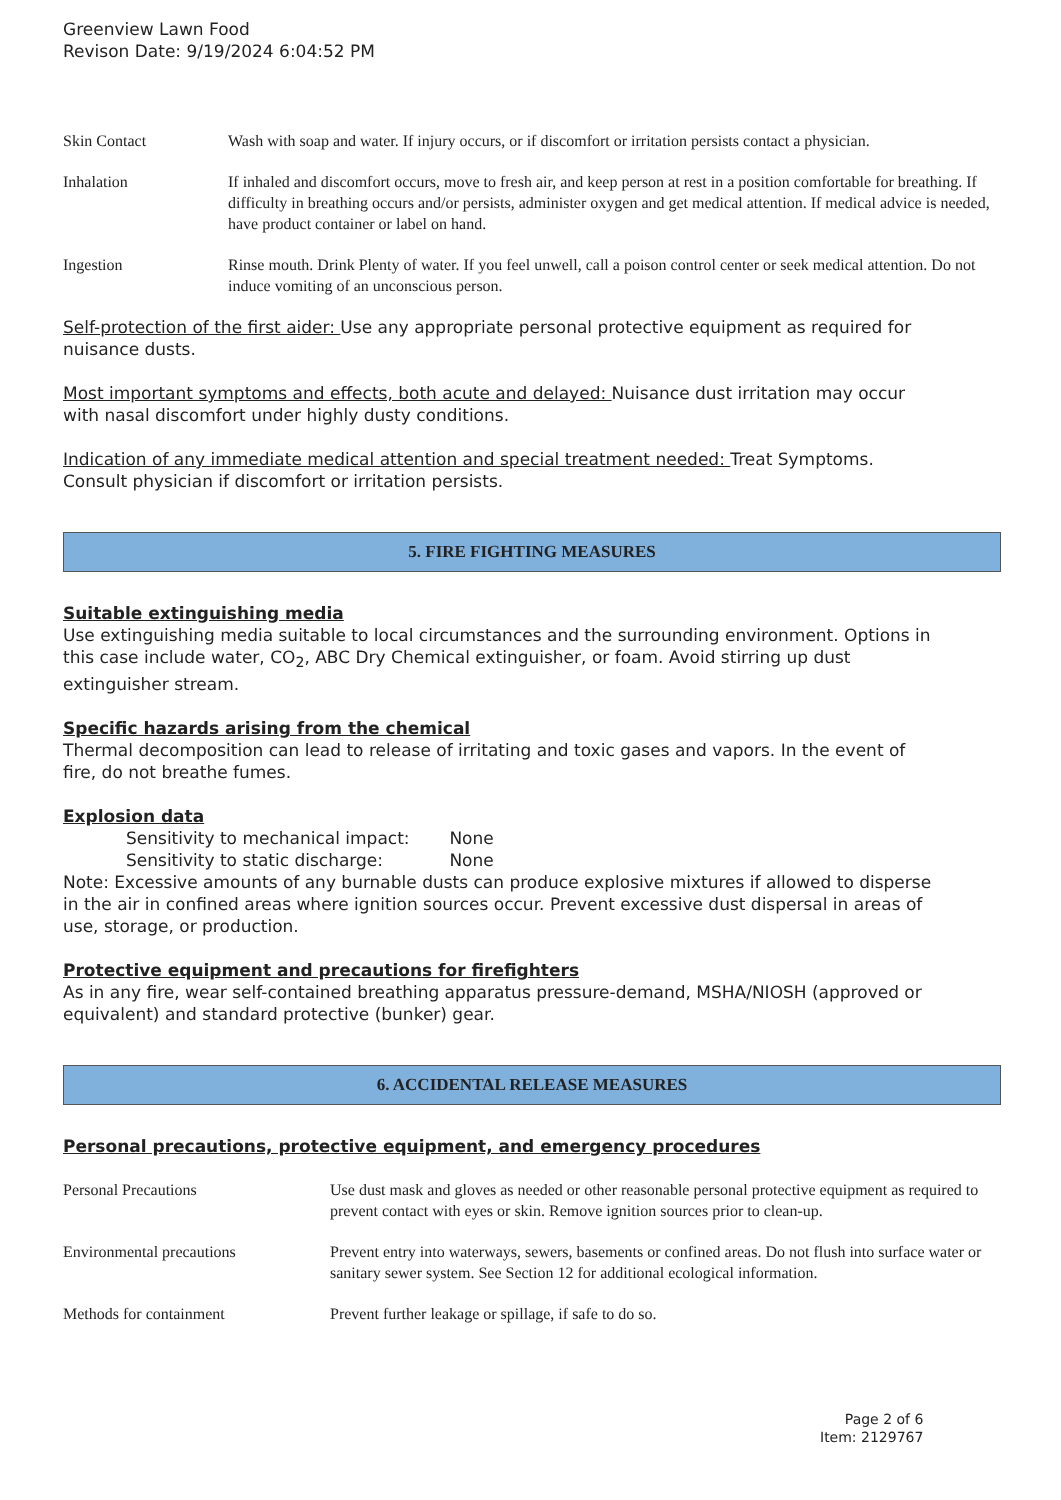Greenview Lawn Food
Revison Date: 9/19/2024 6:04:52 PM
| Skin Contact | Wash with soap and water. If injury occurs, or if discomfort or irritation persists contact a physician. |
| Inhalation | If inhaled and discomfort occurs, move to fresh air, and keep person at rest in a position comfortable for breathing. If difficulty in breathing occurs and/or persists, administer oxygen and get medical attention. If medical advice is needed, have product container or label on hand. |
| Ingestion | Rinse mouth. Drink Plenty of water. If you feel unwell, call a poison control center or seek medical attention. Do not induce vomiting of an unconscious person. |
Self-protection of the first aider: Use any appropriate personal protective equipment as required for nuisance dusts.
Most important symptoms and effects, both acute and delayed: Nuisance dust irritation may occur with nasal discomfort under highly dusty conditions.
Indication of any immediate medical attention and special treatment needed: Treat Symptoms. Consult physician if discomfort or irritation persists.
5. FIRE FIGHTING MEASURES
Suitable extinguishing media
Use extinguishing media suitable to local circumstances and the surrounding environment. Options in this case include water, CO<sub>2</sub>, ABC Dry Chemical extinguisher, or foam. Avoid stirring up dust extinguisher stream.
Specific hazards arising from the chemical
Thermal decomposition can lead to release of irritating and toxic gases and vapors. In the event of fire, do not breathe fumes.
Explosion data
Sensitivity to mechanical impact: None
Sensitivity to static discharge: None
Note: Excessive amounts of any burnable dusts can produce explosive mixtures if allowed to disperse in the air in confined areas where ignition sources occur. Prevent excessive dust dispersal in areas of use, storage, or production.
Protective equipment and precautions for firefighters
As in any fire, wear self-contained breathing apparatus pressure-demand, MSHA/NIOSH (approved or equivalent) and standard protective (bunker) gear.
6. ACCIDENTAL RELEASE MEASURES
Personal precautions, protective equipment, and emergency procedures
| Personal Precautions | Use dust mask and gloves as needed or other reasonable personal protective equipment as required to prevent contact with eyes or skin. Remove ignition sources prior to clean-up. |
| Environmental precautions | Prevent entry into waterways, sewers, basements or confined areas. Do not flush into surface water or sanitary sewer system. See Section 12 for additional ecological information. |
| Methods for containment | Prevent further leakage or spillage, if safe to do so. |
Page 2 of 6
Item: 2129767